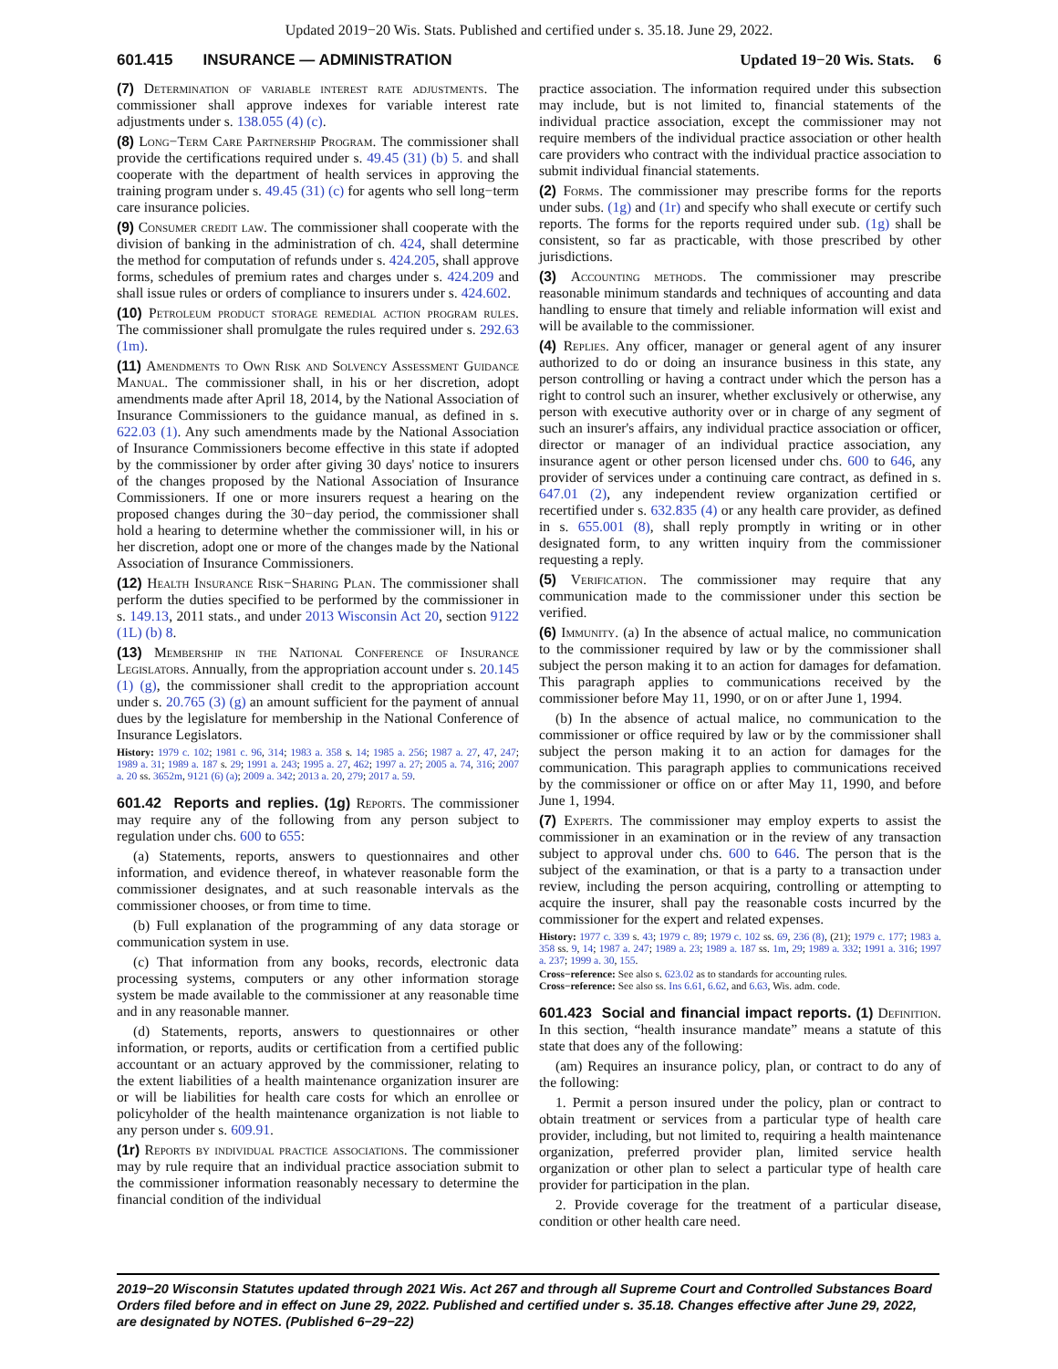Updated 2019−20 Wis. Stats. Published and certified under s. 35.18. June 29, 2022.
601.415 INSURANCE — ADMINISTRATION Updated 19−20 Wis. Stats. 6
(7) Determination of variable interest rate adjustments. The commissioner shall approve indexes for variable interest rate adjustments under s. 138.055 (4) (c).
(8) Long−Term Care Partnership Program. The commissioner shall provide the certifications required under s. 49.45 (31) (b) 5. and shall cooperate with the department of health services in approving the training program under s. 49.45 (31) (c) for agents who sell long−term care insurance policies.
(9) Consumer credit law. The commissioner shall cooperate with the division of banking in the administration of ch. 424, shall determine the method for computation of refunds under s. 424.205, shall approve forms, schedules of premium rates and charges under s. 424.209 and shall issue rules or orders of compliance to insurers under s. 424.602.
(10) Petroleum product storage remedial action program rules. The commissioner shall promulgate the rules required under s. 292.63 (1m).
(11) Amendments to Own Risk and Solvency Assessment Guidance Manual. The commissioner shall, in his or her discretion, adopt amendments made after April 18, 2014, by the National Association of Insurance Commissioners to the guidance manual, as defined in s. 622.03 (1). Any such amendments made by the National Association of Insurance Commissioners become effective in this state if adopted by the commissioner by order after giving 30 days' notice to insurers of the changes proposed by the National Association of Insurance Commissioners. If one or more insurers request a hearing on the proposed changes during the 30−day period, the commissioner shall hold a hearing to determine whether the commissioner will, in his or her discretion, adopt one or more of the changes made by the National Association of Insurance Commissioners.
(12) Health Insurance Risk−Sharing Plan. The commissioner shall perform the duties specified to be performed by the commissioner in s. 149.13, 2011 stats., and under 2013 Wisconsin Act 20, section 9122 (1L) (b) 8.
(13) Membership in the National Conference of Insurance Legislators. Annually, from the appropriation account under s. 20.145 (1) (g), the commissioner shall credit to the appropriation account under s. 20.765 (3) (g) an amount sufficient for the payment of annual dues by the legislature for membership in the National Conference of Insurance Legislators.
History: 1979 c. 102; 1981 c. 96, 314; 1983 a. 358 s. 14; 1985 a. 256; 1987 a. 27, 47, 247; 1989 a. 31; 1989 a. 187 s. 29; 1991 a. 243; 1995 a. 27, 462; 1997 a. 27; 2005 a. 74, 316; 2007 a. 20 ss. 3652m, 9121 (6) (a); 2009 a. 342; 2013 a. 20, 279; 2017 a. 59.
601.42 Reports and replies. (1g) Reports. The commissioner may require any of the following from any person subject to regulation under chs. 600 to 655:
(a) Statements, reports, answers to questionnaires and other information, and evidence thereof, in whatever reasonable form the commissioner designates, and at such reasonable intervals as the commissioner chooses, or from time to time.
(b) Full explanation of the programming of any data storage or communication system in use.
(c) That information from any books, records, electronic data processing systems, computers or any other information storage system be made available to the commissioner at any reasonable time and in any reasonable manner.
(d) Statements, reports, answers to questionnaires or other information, or reports, audits or certification from a certified public accountant or an actuary approved by the commissioner, relating to the extent liabilities of a health maintenance organization insurer are or will be liabilities for health care costs for which an enrollee or policyholder of the health maintenance organization is not liable to any person under s. 609.91.
(1r) Reports by individual practice associations. The commissioner may by rule require that an individual practice association submit to the commissioner information reasonably necessary to determine the financial condition of the individual
practice association. The information required under this subsection may include, but is not limited to, financial statements of the individual practice association, except the commissioner may not require members of the individual practice association or other health care providers who contract with the individual practice association to submit individual financial statements.
(2) Forms. The commissioner may prescribe forms for the reports under subs. (1g) and (1r) and specify who shall execute or certify such reports. The forms for the reports required under sub. (1g) shall be consistent, so far as practicable, with those prescribed by other jurisdictions.
(3) Accounting methods. The commissioner may prescribe reasonable minimum standards and techniques of accounting and data handling to ensure that timely and reliable information will exist and will be available to the commissioner.
(4) Replies. Any officer, manager or general agent of any insurer authorized to do or doing an insurance business in this state, any person controlling or having a contract under which the person has a right to control such an insurer, whether exclusively or otherwise, any person with executive authority over or in charge of any segment of such an insurer's affairs, any individual practice association or officer, director or manager of an individual practice association, any insurance agent or other person licensed under chs. 600 to 646, any provider of services under a continuing care contract, as defined in s. 647.01 (2), any independent review organization certified or recertified under s. 632.835 (4) or any health care provider, as defined in s. 655.001 (8), shall reply promptly in writing or in other designated form, to any written inquiry from the commissioner requesting a reply.
(5) Verification. The commissioner may require that any communication made to the commissioner under this section be verified.
(6) Immunity. (a) In the absence of actual malice, no communication to the commissioner required by law or by the commissioner shall subject the person making it to an action for damages for defamation. This paragraph applies to communications received by the commissioner before May 11, 1990, or on or after June 1, 1994.
(b) In the absence of actual malice, no communication to the commissioner or office required by law or by the commissioner shall subject the person making it to an action for damages for the communication. This paragraph applies to communications received by the commissioner or office on or after May 11, 1990, and before June 1, 1994.
(7) Experts. The commissioner may employ experts to assist the commissioner in an examination or in the review of any transaction subject to approval under chs. 600 to 646. The person that is the subject of the examination, or that is a party to a transaction under review, including the person acquiring, controlling or attempting to acquire the insurer, shall pay the reasonable costs incurred by the commissioner for the expert and related expenses.
History: 1977 c. 339 s. 43; 1979 c. 89; 1979 c. 102 ss. 69, 236 (8), (21); 1979 c. 177; 1983 a. 358 ss. 9, 14; 1987 a. 247; 1989 a. 23; 1989 a. 187 ss. 1m, 29; 1989 a. 332; 1991 a. 316; 1997 a. 237; 1999 a. 30, 155.
Cross−reference: See also s. 623.02 as to standards for accounting rules.
Cross−reference: See also ss. Ins 6.61, 6.62, and 6.63, Wis. adm. code.
601.423 Social and financial impact reports. (1) Definition. In this section, “health insurance mandate” means a statute of this state that does any of the following:
(am) Requires an insurance policy, plan, or contract to do any of the following:
1. Permit a person insured under the policy, plan or contract to obtain treatment or services from a particular type of health care provider, including, but not limited to, requiring a health maintenance organization, preferred provider plan, limited service health organization or other plan to select a particular type of health care provider for participation in the plan.
2. Provide coverage for the treatment of a particular disease, condition or other health care need.
2019−20 Wisconsin Statutes updated through 2021 Wis. Act 267 and through all Supreme Court and Controlled Substances Board Orders filed before and in effect on June 29, 2022. Published and certified under s. 35.18. Changes effective after June 29, 2022, are designated by NOTES. (Published 6−29−22)